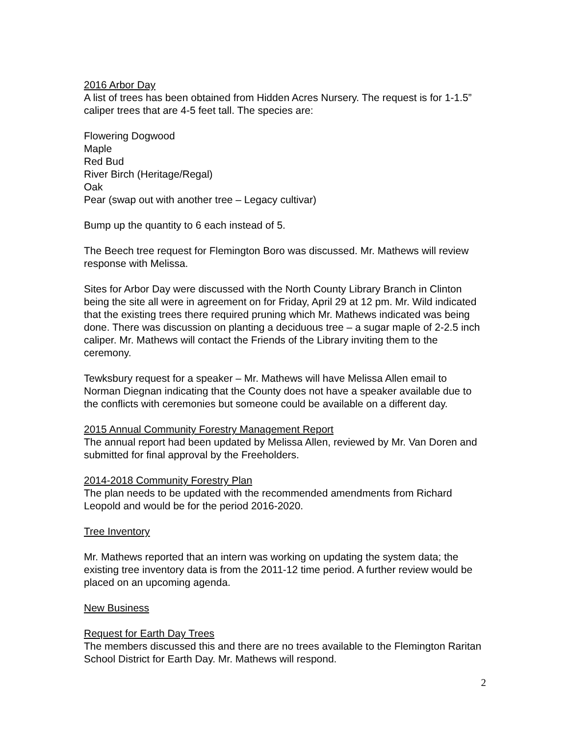2016 Arbor Day
A list of trees has been obtained from Hidden Acres Nursery. The request is for 1-1.5” caliper trees that are 4-5 feet tall. The species are:
Flowering Dogwood
Maple
Red Bud
River Birch (Heritage/Regal)
Oak
Pear (swap out with another tree – Legacy cultivar)
Bump up the quantity to 6 each instead of 5.
The Beech tree request for Flemington Boro was discussed. Mr. Mathews will review response with Melissa.
Sites for Arbor Day were discussed with the North County Library Branch in Clinton being the site all were in agreement on for Friday, April 29 at 12 pm. Mr. Wild indicated that the existing trees there required pruning which Mr. Mathews indicated was being done. There was discussion on planting a deciduous tree – a sugar maple of 2-2.5 inch caliper. Mr. Mathews will contact the Friends of the Library inviting them to the ceremony.
Tewksbury request for a speaker – Mr. Mathews will have Melissa Allen email to Norman Diegnan indicating that the County does not have a speaker available due to the conflicts with ceremonies but someone could be available on a different day.
2015 Annual Community Forestry Management Report
The annual report had been updated by Melissa Allen, reviewed by Mr. Van Doren and submitted for final approval by the Freeholders.
2014-2018 Community Forestry Plan
The plan needs to be updated with the recommended amendments from Richard Leopold and would be for the period 2016-2020.
Tree Inventory
Mr. Mathews reported that an intern was working on updating the system data; the existing tree inventory data is from the 2011-12 time period. A further review would be placed on an upcoming agenda.
New Business
Request for Earth Day Trees
The members discussed this and there are no trees available to the Flemington Raritan School District for Earth Day. Mr. Mathews will respond.
2